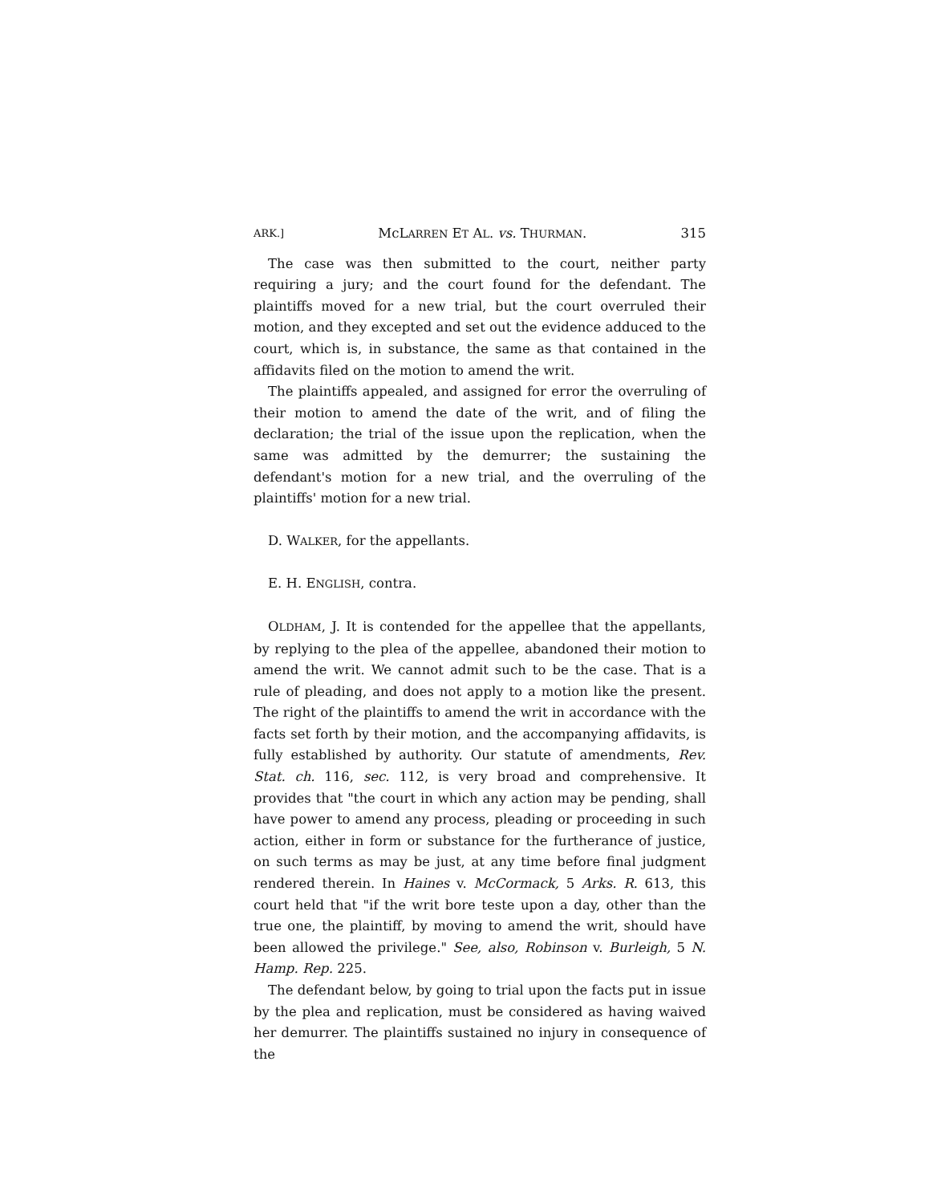ARK.] McLARREN ET AL. vs. THURMAN. 315
The case was then submitted to the court, neither party requiring a jury; and the court found for the defendant. The plaintiffs moved for a new trial, but the court overruled their motion, and they excepted and set out the evidence adduced to the court, which is, in substance, the same as that contained in the affidavits filed on the motion to amend the writ.
The plaintiffs appealed, and assigned for error the overruling of their motion to amend the date of the writ, and of filing the declaration; the trial of the issue upon the replication, when the same was admitted by the demurrer; the sustaining the defendant's motion for a new trial, and the overruling of the plaintiffs' motion for a new trial.
D. WALKER, for the appellants.
E. H. ENGLISH, contra.
OLDHAM, J. It is contended for the appellee that the appellants, by replying to the plea of the appellee, abandoned their motion to amend the writ. We cannot admit such to be the case. That is a rule of pleading, and does not apply to a motion like the present. The right of the plaintiffs to amend the writ in accordance with the facts set forth by their motion, and the accompanying affidavits, is fully established by authority. Our statute of amendments, Rev. Stat. ch. 116, sec. 112, is very broad and comprehensive. It provides that "the court in which any action may be pending, shall have power to amend any process, pleading or proceeding in such action, either in form or substance for the furtherance of justice, on such terms as may be just, at any time before final judgment rendered therein. In Haines v. McCormack, 5 Arks. R. 613, this court held that "if the writ bore teste upon a day, other than the true one, the plaintiff, by moving to amend the writ, should have been allowed the privilege." See, also, Robinson v. Burleigh, 5 N. Hamp. Rep. 225.
The defendant below, by going to trial upon the facts put in issue by the plea and replication, must be considered as having waived her demurrer. The plaintiffs sustained no injury in consequence of the